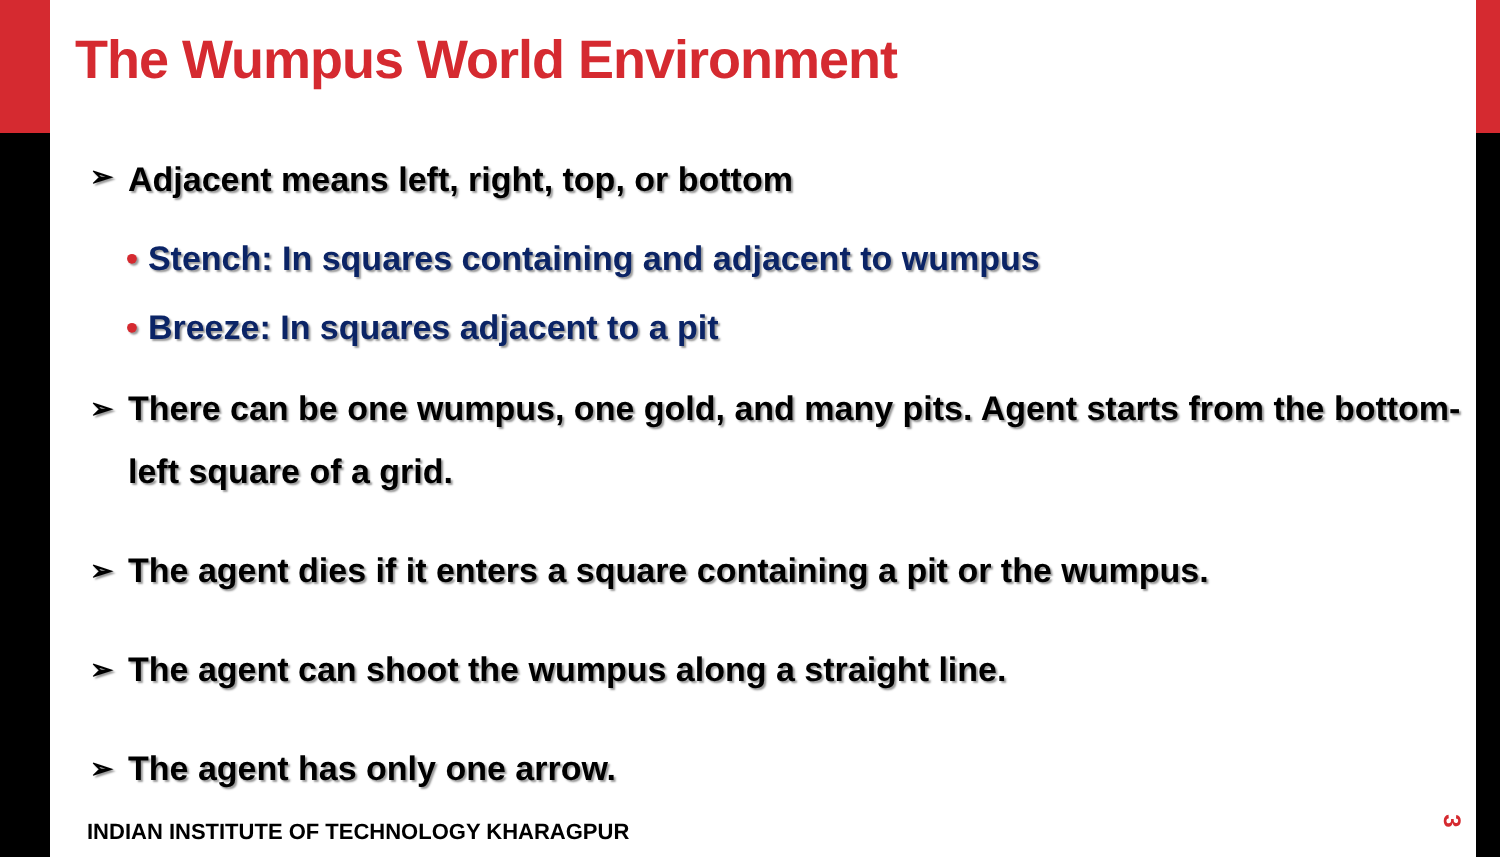The Wumpus World Environment
➢ Adjacent means left, right, top, or bottom
• Stench: In squares containing and adjacent to wumpus
• Breeze: In squares adjacent to a pit
➢ There can be one wumpus, one gold, and many pits. Agent starts from the bottom-left square of a grid.
➢ The agent dies if it enters a square containing a pit or the wumpus.
➢ The agent can shoot the wumpus along a straight line.
➢ The agent has only one arrow.
INDIAN INSTITUTE OF TECHNOLOGY KHARAGPUR
3